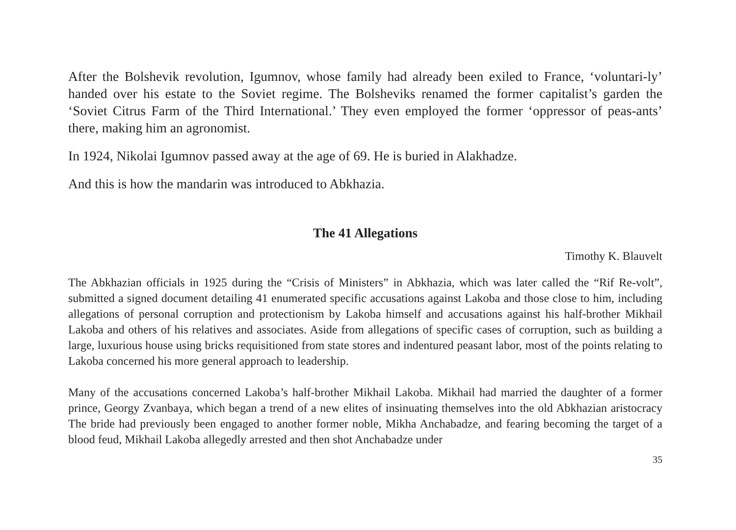After the Bolshevik revolution, Igumnov, whose family had already been exiled to France, ‘voluntari-ly’ handed over his estate to the Soviet regime. The Bolsheviks renamed the former capitalist’s garden the ‘Soviet Citrus Farm of the Third International.’ They even employed the former ‘oppressor of peas-ants’ there, making him an agronomist.
In 1924, Nikolai Igumnov passed away at the age of 69. He is buried in Alakhadze.
And this is how the mandarin was introduced to Abkhazia.
The 41 Allegations
Timothy K. Blauvelt
The Abkhazian officials in 1925 during the “Crisis of Ministers” in Abkhazia, which was later called the “Rif Re-volt”, submitted a signed document detailing 41 enumerated specific accusations against Lakoba and those close to him, including allegations of personal corruption and protectionism by Lakoba himself and accusations against his half-brother Mikhail Lakoba and others of his relatives and associates. Aside from allegations of specific cases of corruption, such as building a large, luxurious house using bricks requisitioned from state stores and indentured peasant labor, most of the points relating to Lakoba concerned his more general approach to leadership.
Many of the accusations concerned Lakoba’s half-brother Mikhail Lakoba. Mikhail had married the daughter of a former prince, Georgy Zvanbaya, which began a trend of a new elites of insinuating themselves into the old Abkhazian aristocracy The bride had previously been engaged to another former noble, Mikha Anchabadze, and fearing becoming the target of a blood feud, Mikhail Lakoba allegedly arrested and then shot Anchabadze under
35